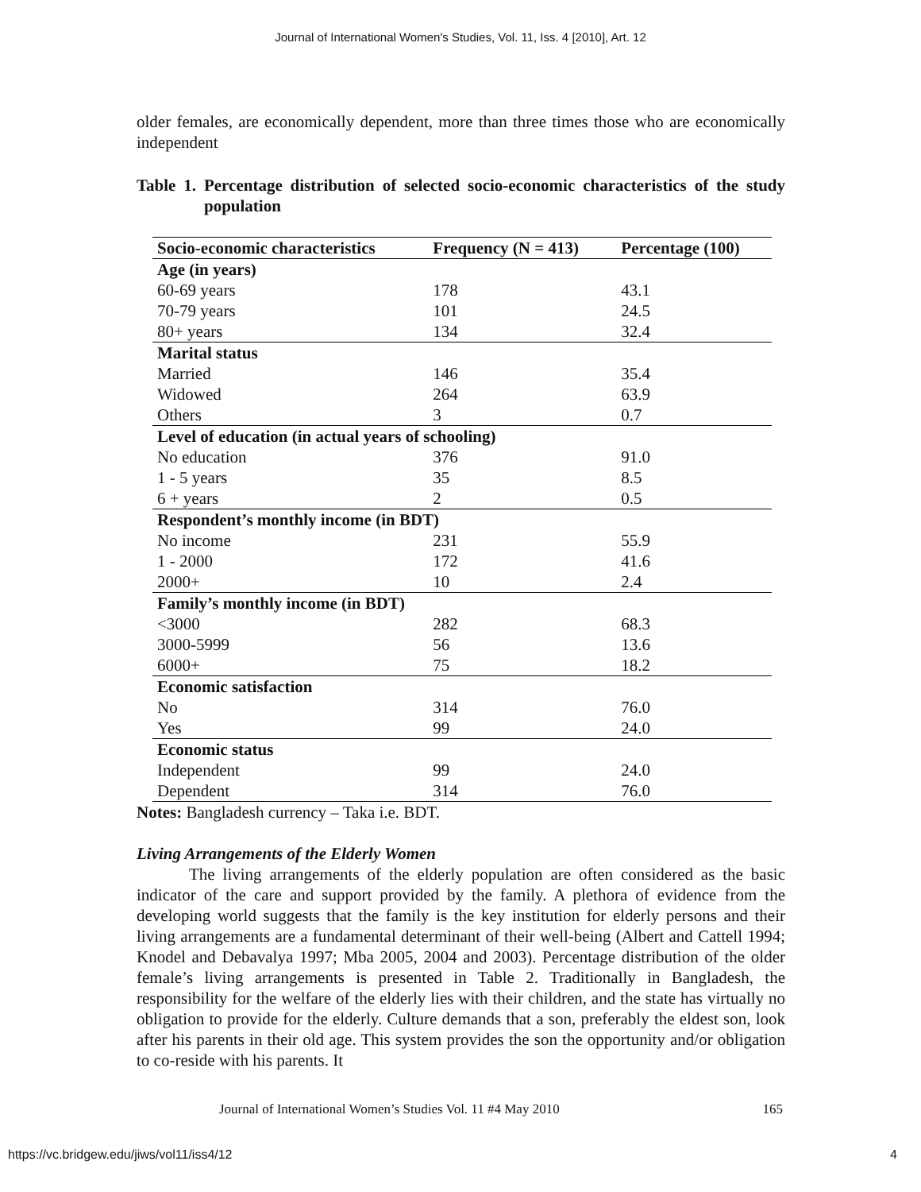Journal of International Women's Studies, Vol. 11, Iss. 4 [2010], Art. 12
older females, are economically dependent, more than three times those who are economically independent
Table 1. Percentage distribution of selected socio-economic characteristics of the study population
| Socio-economic characteristics | Frequency (N = 413) | Percentage (100) |
| --- | --- | --- |
| Age (in years) | | |
| 60-69 years | 178 | 43.1 |
| 70-79 years | 101 | 24.5 |
| 80+ years | 134 | 32.4 |
| Marital status | | |
| Married | 146 | 35.4 |
| Widowed | 264 | 63.9 |
| Others | 3 | 0.7 |
| Level of education (in actual years of schooling) | | |
| No education | 376 | 91.0 |
| 1 - 5 years | 35 | 8.5 |
| 6 + years | 2 | 0.5 |
| Respondent’s monthly income (in BDT) | | |
| No income | 231 | 55.9 |
| 1 - 2000 | 172 | 41.6 |
| 2000+ | 10 | 2.4 |
| Family’s monthly income (in BDT) | | |
| <3000 | 282 | 68.3 |
| 3000-5999 | 56 | 13.6 |
| 6000+ | 75 | 18.2 |
| Economic satisfaction | | |
| No | 314 | 76.0 |
| Yes | 99 | 24.0 |
| Economic status | | |
| Independent | 99 | 24.0 |
| Dependent | 314 | 76.0 |
Notes: Bangladesh currency – Taka i.e. BDT.
Living Arrangements of the Elderly Women
The living arrangements of the elderly population are often considered as the basic indicator of the care and support provided by the family. A plethora of evidence from the developing world suggests that the family is the key institution for elderly persons and their living arrangements are a fundamental determinant of their well-being (Albert and Cattell 1994; Knodel and Debavalya 1997; Mba 2005, 2004 and 2003). Percentage distribution of the older female’s living arrangements is presented in Table 2. Traditionally in Bangladesh, the responsibility for the welfare of the elderly lies with their children, and the state has virtually no obligation to provide for the elderly. Culture demands that a son, preferably the eldest son, look after his parents in their old age. This system provides the son the opportunity and/or obligation to co-reside with his parents. It
Journal of International Women’s Studies Vol. 11 #4 May 2010 165
https://vc.bridgew.edu/jiws/vol11/iss4/12 4